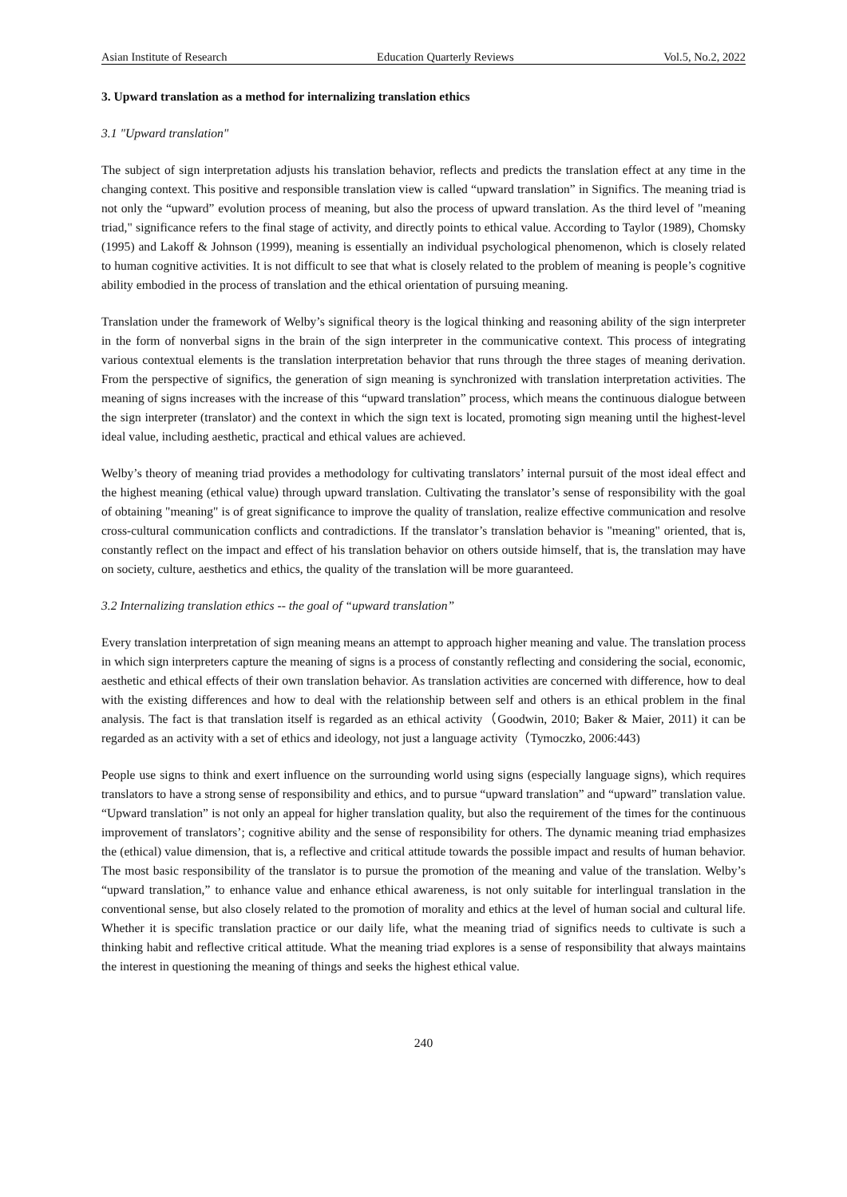Asian Institute of Research Education Quarterly Reviews Vol.5, No.2, 2022
3. Upward translation as a method for internalizing translation ethics
3.1 "Upward translation"
The subject of sign interpretation adjusts his translation behavior, reflects and predicts the translation effect at any time in the changing context. This positive and responsible translation view is called “upward translation” in Significs. The meaning triad is not only the “upward” evolution process of meaning, but also the process of upward translation. As the third level of "meaning triad," significance refers to the final stage of activity, and directly points to ethical value. According to Taylor (1989), Chomsky (1995) and Lakoff & Johnson (1999), meaning is essentially an individual psychological phenomenon, which is closely related to human cognitive activities. It is not difficult to see that what is closely related to the problem of meaning is people’s cognitive ability embodied in the process of translation and the ethical orientation of pursuing meaning.
Translation under the framework of Welby’s significal theory is the logical thinking and reasoning ability of the sign interpreter in the form of nonverbal signs in the brain of the sign interpreter in the communicative context. This process of integrating various contextual elements is the translation interpretation behavior that runs through the three stages of meaning derivation. From the perspective of significs, the generation of sign meaning is synchronized with translation interpretation activities. The meaning of signs increases with the increase of this “upward translation” process, which means the continuous dialogue between the sign interpreter (translator) and the context in which the sign text is located, promoting sign meaning until the highest-level ideal value, including aesthetic, practical and ethical values are achieved.
Welby’s theory of meaning triad provides a methodology for cultivating translators’ internal pursuit of the most ideal effect and the highest meaning (ethical value) through upward translation. Cultivating the translator’s sense of responsibility with the goal of obtaining "meaning" is of great significance to improve the quality of translation, realize effective communication and resolve cross-cultural communication conflicts and contradictions. If the translator’s translation behavior is "meaning" oriented, that is, constantly reflect on the impact and effect of his translation behavior on others outside himself, that is, the translation may have on society, culture, aesthetics and ethics, the quality of the translation will be more guaranteed.
3.2 Internalizing translation ethics -- the goal of “upward translation”
Every translation interpretation of sign meaning means an attempt to approach higher meaning and value. The translation process in which sign interpreters capture the meaning of signs is a process of constantly reflecting and considering the social, economic, aesthetic and ethical effects of their own translation behavior. As translation activities are concerned with difference, how to deal with the existing differences and how to deal with the relationship between self and others is an ethical problem in the final analysis. The fact is that translation itself is regarded as an ethical activity（Goodwin, 2010; Baker & Maier, 2011) it can be regarded as an activity with a set of ethics and ideology, not just a language activity（Tymoczko, 2006:443)
People use signs to think and exert influence on the surrounding world using signs (especially language signs), which requires translators to have a strong sense of responsibility and ethics, and to pursue “upward translation” and “upward” translation value. “Upward translation” is not only an appeal for higher translation quality, but also the requirement of the times for the continuous improvement of translators’; cognitive ability and the sense of responsibility for others. The dynamic meaning triad emphasizes the (ethical) value dimension, that is, a reflective and critical attitude towards the possible impact and results of human behavior. The most basic responsibility of the translator is to pursue the promotion of the meaning and value of the translation. Welby’s “upward translation,” to enhance value and enhance ethical awareness, is not only suitable for interlingual translation in the conventional sense, but also closely related to the promotion of morality and ethics at the level of human social and cultural life. Whether it is specific translation practice or our daily life, what the meaning triad of significs needs to cultivate is such a thinking habit and reflective critical attitude. What the meaning triad explores is a sense of responsibility that always maintains the interest in questioning the meaning of things and seeks the highest ethical value.
240